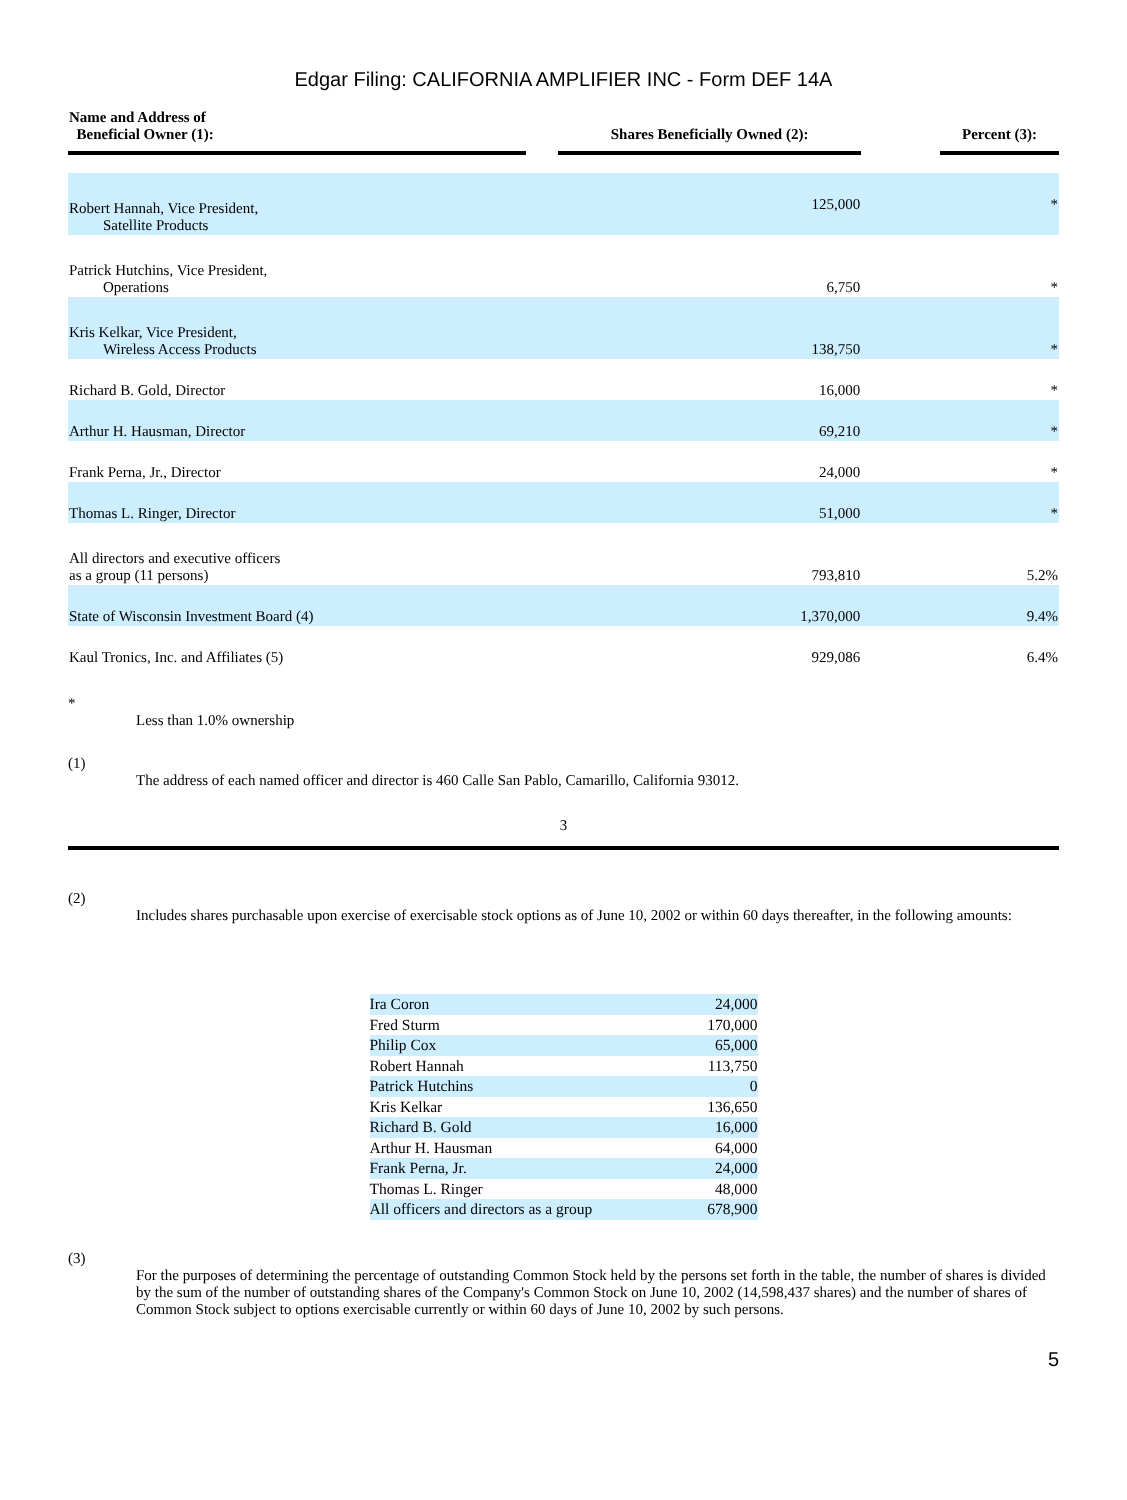Edgar Filing: CALIFORNIA AMPLIFIER INC - Form DEF 14A
| Name and Address of Beneficial Owner (1): | | Shares Beneficially Owned (2): | | Percent (3): |
| --- | --- | --- | --- | --- |
| Robert Hannah, Vice President, Satellite Products | | 125,000 | | * |
| Patrick Hutchins, Vice President, Operations | | 6,750 | | * |
| Kris Kelkar, Vice President, Wireless Access Products | | 138,750 | | * |
| Richard B. Gold, Director | | 16,000 | | * |
| Arthur H. Hausman, Director | | 69,210 | | * |
| Frank Perna, Jr., Director | | 24,000 | | * |
| Thomas L. Ringer, Director | | 51,000 | | * |
| All directors and executive officers as a group (11 persons) | | 793,810 | | 5.2% |
| State of Wisconsin Investment Board (4) | | 1,370,000 | | 9.4% |
| Kaul Tronics, Inc. and Affiliates (5) | | 929,086 | | 6.4% |
*
Less than 1.0% ownership
(1)
The address of each named officer and director is 460 Calle San Pablo, Camarillo, California 93012.
3
(2)
Includes shares purchasable upon exercise of exercisable stock options as of June 10, 2002 or within 60 days thereafter, in the following amounts:
| Ira Coron | 24,000 |
| Fred Sturm | 170,000 |
| Philip Cox | 65,000 |
| Robert Hannah | 113,750 |
| Patrick Hutchins | 0 |
| Kris Kelkar | 136,650 |
| Richard B. Gold | 16,000 |
| Arthur H. Hausman | 64,000 |
| Frank Perna, Jr. | 24,000 |
| Thomas L. Ringer | 48,000 |
| All officers and directors as a group | 678,900 |
(3)
For the purposes of determining the percentage of outstanding Common Stock held by the persons set forth in the table, the number of shares is divided by the sum of the number of outstanding shares of the Company's Common Stock on June 10, 2002 (14,598,437 shares) and the number of shares of Common Stock subject to options exercisable currently or within 60 days of June 10, 2002 by such persons.
5